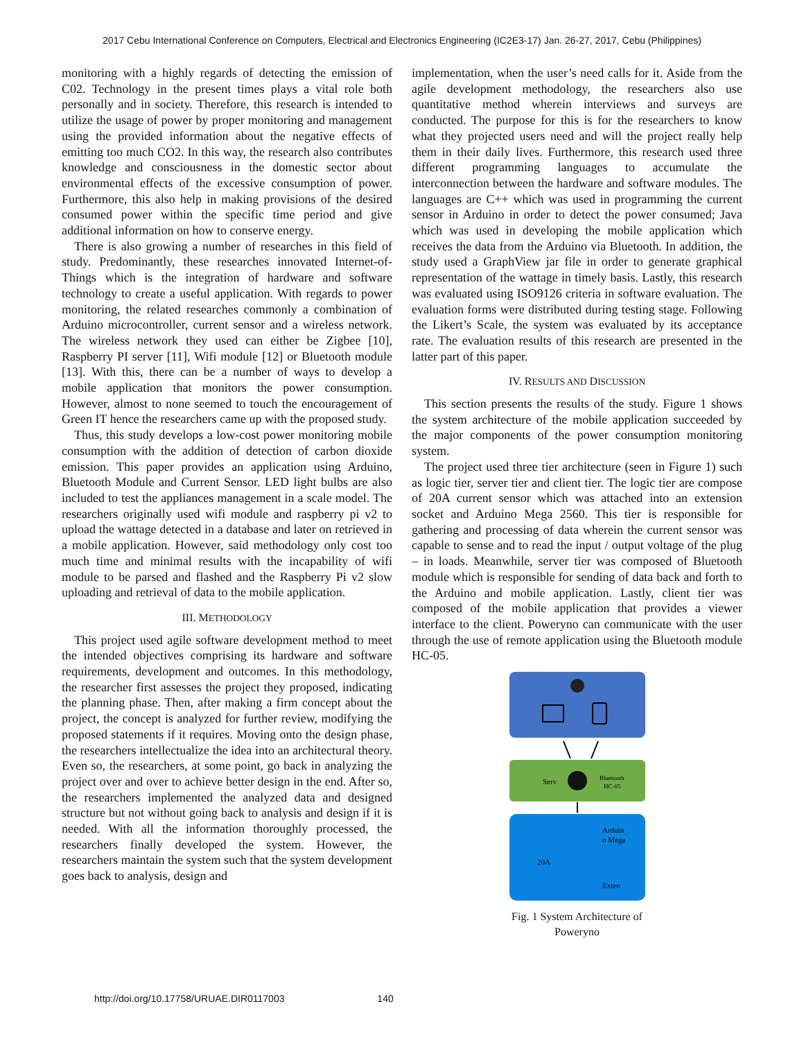2017 Cebu International Conference on Computers, Electrical and Electronics Engineering (IC2E3-17) Jan. 26-27, 2017, Cebu (Philippines)
monitoring with a highly regards of detecting the emission of C02. Technology in the present times plays a vital role both personally and in society. Therefore, this research is intended to utilize the usage of power by proper monitoring and management using the provided information about the negative effects of emitting too much CO2. In this way, the research also contributes knowledge and consciousness in the domestic sector about environmental effects of the excessive consumption of power. Furthermore, this also help in making provisions of the desired consumed power within the specific time period and give additional information on how to conserve energy.
There is also growing a number of researches in this field of study. Predominantly, these researches innovated Internet-of-Things which is the integration of hardware and software technology to create a useful application. With regards to power monitoring, the related researches commonly a combination of Arduino microcontroller, current sensor and a wireless network. The wireless network they used can either be Zigbee [10], Raspberry PI server [11], Wifi module [12] or Bluetooth module [13]. With this, there can be a number of ways to develop a mobile application that monitors the power consumption. However, almost to none seemed to touch the encouragement of Green IT hence the researchers came up with the proposed study.
Thus, this study develops a low-cost power monitoring mobile consumption with the addition of detection of carbon dioxide emission. This paper provides an application using Arduino, Bluetooth Module and Current Sensor. LED light bulbs are also included to test the appliances management in a scale model. The researchers originally used wifi module and raspberry pi v2 to upload the wattage detected in a database and later on retrieved in a mobile application. However, said methodology only cost too much time and minimal results with the incapability of wifi module to be parsed and flashed and the Raspberry Pi v2 slow uploading and retrieval of data to the mobile application.
III. METHODOLOGY
This project used agile software development method to meet the intended objectives comprising its hardware and software requirements, development and outcomes. In this methodology, the researcher first assesses the project they proposed, indicating the planning phase. Then, after making a firm concept about the project, the concept is analyzed for further review, modifying the proposed statements if it requires. Moving onto the design phase, the researchers intellectualize the idea into an architectural theory. Even so, the researchers, at some point, go back in analyzing the project over and over to achieve better design in the end. After so, the researchers implemented the analyzed data and designed structure but not without going back to analysis and design if it is needed. With all the information thoroughly processed, the researchers finally developed the system. However, the researchers maintain the system such that the system development goes back to analysis, design and
implementation, when the user’s need calls for it. Aside from the agile development methodology, the researchers also use quantitative method wherein interviews and surveys are conducted. The purpose for this is for the researchers to know what they projected users need and will the project really help them in their daily lives. Furthermore, this research used three different programming languages to accumulate the interconnection between the hardware and software modules. The languages are C++ which was used in programming the current sensor in Arduino in order to detect the power consumed; Java which was used in developing the mobile application which receives the data from the Arduino via Bluetooth. In addition, the study used a GraphView jar file in order to generate graphical representation of the wattage in timely basis. Lastly, this research was evaluated using ISO9126 criteria in software evaluation. The evaluation forms were distributed during testing stage. Following the Likert’s Scale, the system was evaluated by its acceptance rate. The evaluation results of this research are presented in the latter part of this paper.
IV. RESULTS AND DISCUSSION
This section presents the results of the study. Figure 1 shows the system architecture of the mobile application succeeded by the major components of the power consumption monitoring system.
The project used three tier architecture (seen in Figure 1) such as logic tier, server tier and client tier. The logic tier are compose of 20A current sensor which was attached into an extension socket and Arduino Mega 2560. This tier is responsible for gathering and processing of data wherein the current sensor was capable to sense and to read the input / output voltage of the plug – in loads. Meanwhile, server tier was composed of Bluetooth module which is responsible for sending of data back and forth to the Arduino and mobile application. Lastly, client tier was composed of the mobile application that provides a viewer interface to the client. Poweryno can communicate with the user through the use of remote application using the Bluetooth module HC-05.
Serv
Bluetooth
HC-05
Arduin
o Mega
20A
Exten
Fig. 1 System Architecture of Poweryno
http://doi.org/10.17758/URUAE.DIR0117003 140